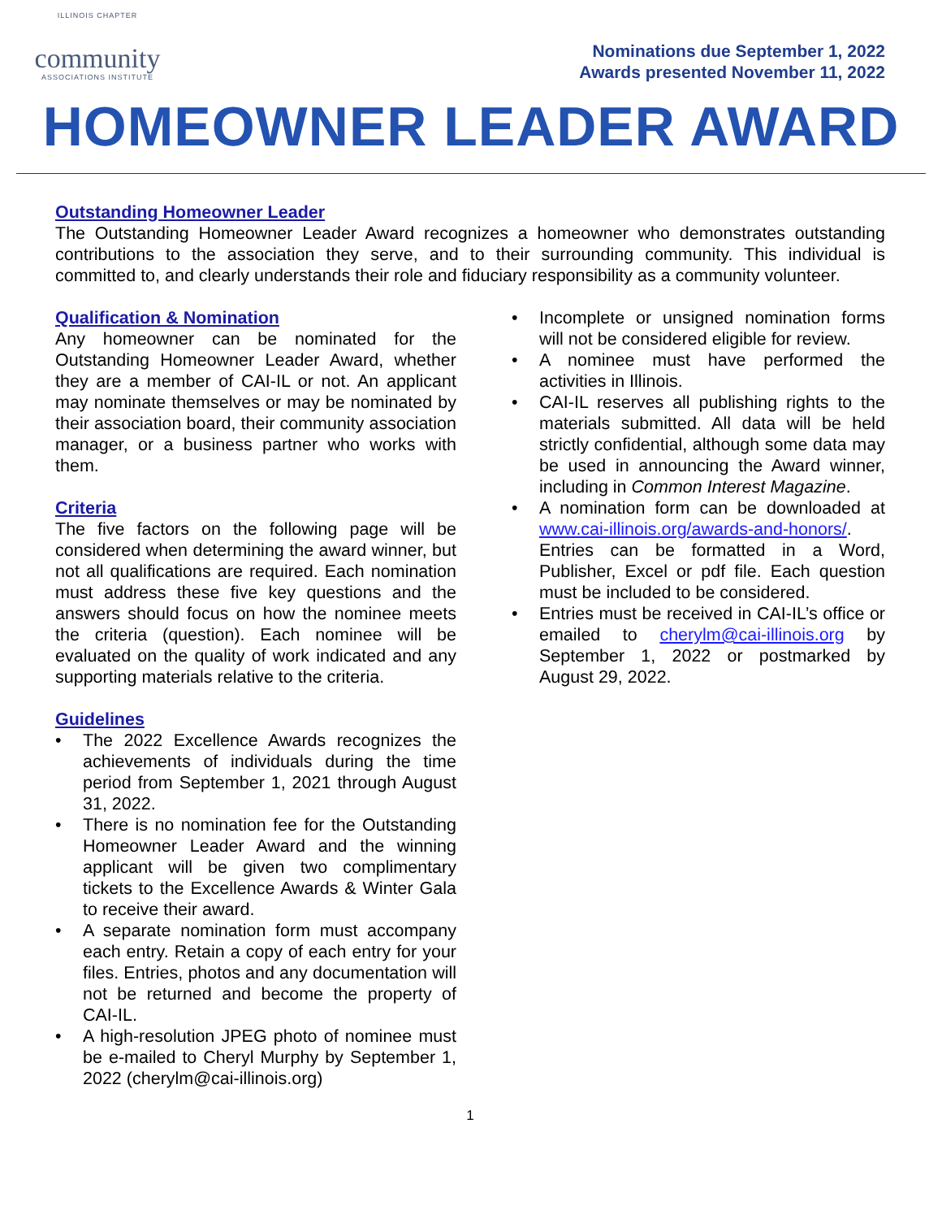ILLINOIS CHAPTER
community
ASSOCIATIONS INSTITUTE
Nominations due September 1, 2022
Awards presented November 11, 2022
HOMEOWNER LEADER AWARD
Outstanding Homeowner Leader
The Outstanding Homeowner Leader Award recognizes a homeowner who demonstrates outstanding contributions to the association they serve, and to their surrounding community. This individual is committed to, and clearly understands their role and fiduciary responsibility as a community volunteer.
Qualification & Nomination
Any homeowner can be nominated for the Outstanding Homeowner Leader Award, whether they are a member of CAI-IL or not. An applicant may nominate themselves or may be nominated by their association board, their community association manager, or a business partner who works with them.
Criteria
The five factors on the following page will be considered when determining the award winner, but not all qualifications are required. Each nomination must address these five key questions and the answers should focus on how the nominee meets the criteria (question). Each nominee will be evaluated on the quality of work indicated and any supporting materials relative to the criteria.
Guidelines
• The 2022 Excellence Awards recognizes the achievements of individuals during the time period from September 1, 2021 through August 31, 2022.
• There is no nomination fee for the Outstanding Homeowner Leader Award and the winning applicant will be given two complimentary tickets to the Excellence Awards & Winter Gala to receive their award.
• A separate nomination form must accompany each entry. Retain a copy of each entry for your files. Entries, photos and any documentation will not be returned and become the property of CAI-IL.
• A high-resolution JPEG photo of nominee must be e-mailed to Cheryl Murphy by September 1, 2022 (cherylm@cai-illinois.org)
• Incomplete or unsigned nomination forms will not be considered eligible for review.
• A nominee must have performed the activities in Illinois.
• CAI-IL reserves all publishing rights to the materials submitted. All data will be held strictly confidential, although some data may be used in announcing the Award winner, including in Common Interest Magazine.
• A nomination form can be downloaded at www.cai-illinois.org/awards-and-honors/. Entries can be formatted in a Word, Publisher, Excel or pdf file. Each question must be included to be considered.
• Entries must be received in CAI-IL’s office or emailed to cherylm@cai-illinois.org by September 1, 2022 or postmarked by August 29, 2022.
1